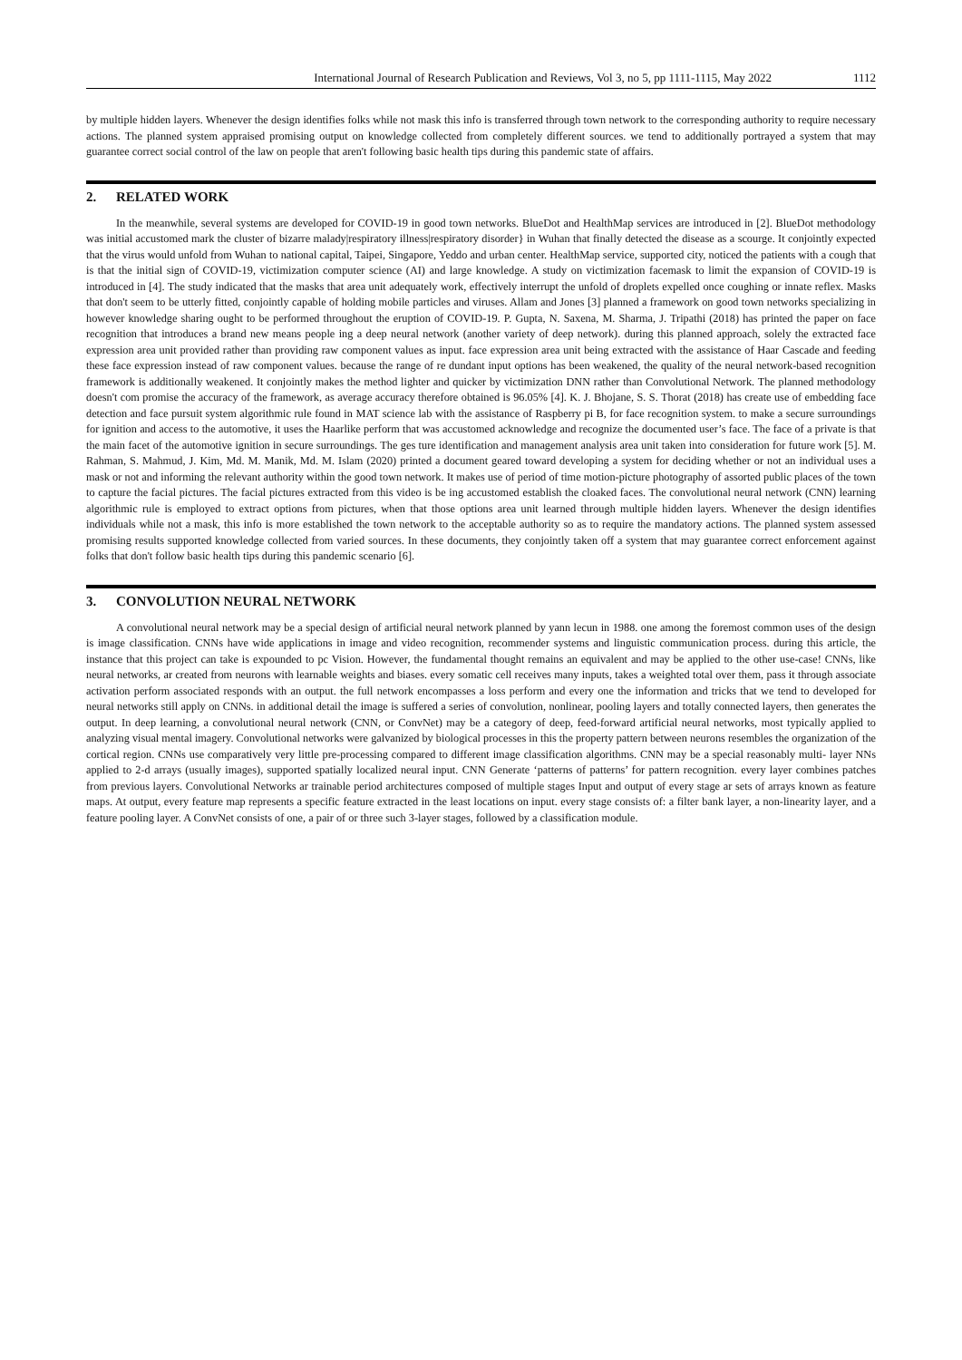International Journal of Research Publication and Reviews, Vol 3, no 5, pp 1111-1115, May 2022 1112
by multiple hidden layers. Whenever the design identifies folks while not mask this info is transferred through town network to the corresponding authority to require necessary actions. The planned system appraised promising output on knowledge collected from completely different sources. we tend to additionally portrayed a system that may guarantee correct social control of the law on people that aren't following basic health tips during this pandemic state of affairs.
2. RELATED WORK
In the meanwhile, several systems are developed for COVID-19 in good town networks. BlueDot and HealthMap services are introduced in [2]. BlueDot methodology was initial accustomed mark the cluster of bizarre malady|respiratory illness|respiratory disorder} in Wuhan that finally detected the disease as a scourge. It conjointly expected that the virus would unfold from Wuhan to national capital, Taipei, Singapore, Yeddo and urban center. HealthMap service, supported city, noticed the patients with a cough that is that the initial sign of COVID-19, victimization computer science (AI) and large knowledge. A study on victimization facemask to limit the expansion of COVID-19 is introduced in [4]. The study indicated that the masks that area unit adequately work, effectively interrupt the unfold of droplets expelled once coughing or innate reflex. Masks that don't seem to be utterly fitted, conjointly capable of holding mobile particles and viruses. Allam and Jones [3] planned a framework on good town networks specializing in however knowledge sharing ought to be performed throughout the eruption of COVID-19. P. Gupta, N. Saxena, M. Sharma, J. Tripathi (2018) has printed the paper on face recognition that introduces a brand new means people ing a deep neural network (another variety of deep network). during this planned approach, solely the extracted face expression area unit provided rather than providing raw component values as input. face expression area unit being extracted with the assistance of Haar Cascade and feeding these face expression instead of raw component values. because the range of re dundant input options has been weakened, the quality of the neural network-based recognition framework is additionally weakened. It conjointly makes the method lighter and quicker by victimization DNN rather than Convolutional Network. The planned methodology doesn't com promise the accuracy of the framework, as average accuracy therefore obtained is 96.05% [4]. K. J. Bhojane, S. S. Thorat (2018) has create use of embedding face detection and face pursuit system algorithmic rule found in MAT science lab with the assistance of Raspberry pi B, for face recognition system. to make a secure surroundings for ignition and access to the automotive, it uses the Haarlike perform that was accustomed acknowledge and recognize the documented user’s face. The face of a private is that the main facet of the automotive ignition in secure surroundings. The ges ture identification and management analysis area unit taken into consideration for future work [5]. M. Rahman, S. Mahmud, J. Kim, Md. M. Manik, Md. M. Islam (2020) printed a document geared toward developing a system for deciding whether or not an individual uses a mask or not and informing the relevant authority within the good town network. It makes use of period of time motion-picture photography of assorted public places of the town to capture the facial pictures. The facial pictures extracted from this video is be ing accustomed establish the cloaked faces. The convolutional neural network (CNN) learning algorithmic rule is employed to extract options from pictures, when that those options area unit learned through multiple hidden layers. Whenever the design identifies individuals while not a mask, this info is more established the town network to the acceptable authority so as to require the mandatory actions. The planned system assessed promising results supported knowledge collected from varied sources. In these documents, they conjointly taken off a system that may guarantee correct enforcement against folks that don't follow basic health tips during this pandemic scenario [6].
3. CONVOLUTION NEURAL NETWORK
A convolutional neural network may be a special design of artificial neural network planned by yann lecun in 1988. one among the foremost common uses of the design is image classification. CNNs have wide applications in image and video recognition, recommender systems and linguistic communication process. during this article, the instance that this project can take is expounded to pc Vision. However, the fundamental thought remains an equivalent and may be applied to the other use-case! CNNs, like neural networks, ar created from neurons with learnable weights and biases. every somatic cell receives many inputs, takes a weighted total over them, pass it through associate activation perform associated responds with an output. the full network encompasses a loss perform and every one the information and tricks that we tend to developed for neural networks still apply on CNNs. in additional detail the image is suffered a series of convolution, nonlinear, pooling layers and totally connected layers, then generates the output. In deep learning, a convolutional neural network (CNN, or ConvNet) may be a category of deep, feed-forward artificial neural networks, most typically applied to analyzing visual mental imagery. Convolutional networks were galvanized by biological processes in this the property pattern between neurons resembles the organization of the cortical region. CNNs use comparatively very little pre-processing compared to different image classification algorithms. CNN may be a special reasonably multi- layer NNs applied to 2-d arrays (usually images), supported spatially localized neural input. CNN Generate ‘patterns of patterns’ for pattern recognition. every layer combines patches from previous layers. Convolutional Networks ar trainable period architectures composed of multiple stages Input and output of every stage ar sets of arrays known as feature maps. At output, every feature map represents a specific feature extracted in the least locations on input. every stage consists of: a filter bank layer, a non-linearity layer, and a feature pooling layer. A ConvNet consists of one, a pair of or three such 3-layer stages, followed by a classification module.